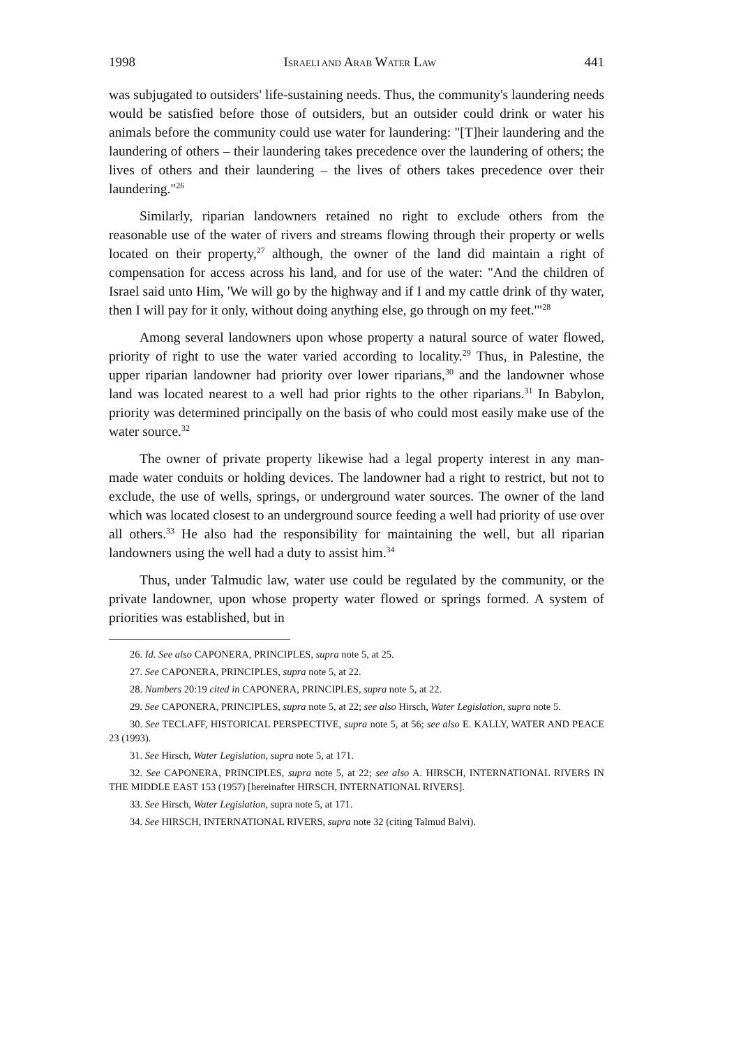1998 ISRAELI AND ARAB WATER LAW 441
was subjugated to outsiders' life-sustaining needs. Thus, the community's laundering needs would be satisfied before those of outsiders, but an outsider could drink or water his animals before the community could use water for laundering: "[T]heir laundering and the laundering of others – their laundering takes precedence over the laundering of others; the lives of others and their laundering – the lives of others takes precedence over their laundering."<sup>26</sup>
Similarly, riparian landowners retained no right to exclude others from the reasonable use of the water of rivers and streams flowing through their property or wells located on their property,<sup>27</sup> although, the owner of the land did maintain a right of compensation for access across his land, and for use of the water: "And the children of Israel said unto Him, 'We will go by the highway and if I and my cattle drink of thy water, then I will pay for it only, without doing anything else, go through on my feet.'"<sup>28</sup>
Among several landowners upon whose property a natural source of water flowed, priority of right to use the water varied according to locality.<sup>29</sup> Thus, in Palestine, the upper riparian landowner had priority over lower riparians,<sup>30</sup> and the landowner whose land was located nearest to a well had prior rights to the other riparians.<sup>31</sup> In Babylon, priority was determined principally on the basis of who could most easily make use of the water source.<sup>32</sup>
The owner of private property likewise had a legal property interest in any man-made water conduits or holding devices. The landowner had a right to restrict, but not to exclude, the use of wells, springs, or underground water sources. The owner of the land which was located closest to an underground source feeding a well had priority of use over all others.<sup>33</sup> He also had the responsibility for maintaining the well, but all riparian landowners using the well had a duty to assist him.<sup>34</sup>
Thus, under Talmudic law, water use could be regulated by the community, or the private landowner, upon whose property water flowed or springs formed. A system of priorities was established, but in
26. Id. See also CAPONERA, PRINCIPLES, supra note 5, at 25.
27. See CAPONERA, PRINCIPLES, supra note 5, at 22.
28. Numbers 20:19 cited in CAPONERA, PRINCIPLES, supra note 5, at 22.
29. See CAPONERA, PRINCIPLES, supra note 5, at 22; see also Hirsch, Water Legislation, supra note 5.
30. See TECLAFF, HISTORICAL PERSPECTIVE, supra note 5, at 56; see also E. KALLY, WATER AND PEACE 23 (1993).
31. See Hirsch, Water Legislation, supra note 5, at 171.
32. See CAPONERA, PRINCIPLES, supra note 5, at 22; see also A. HIRSCH, INTERNATIONAL RIVERS IN THE MIDDLE EAST 153 (1957) [hereinafter HIRSCH, INTERNATIONAL RIVERS].
33. See Hirsch, Water Legislation, supra note 5, at 171.
34. See HIRSCH, INTERNATIONAL RIVERS, supra note 32 (citing Talmud Balvi).